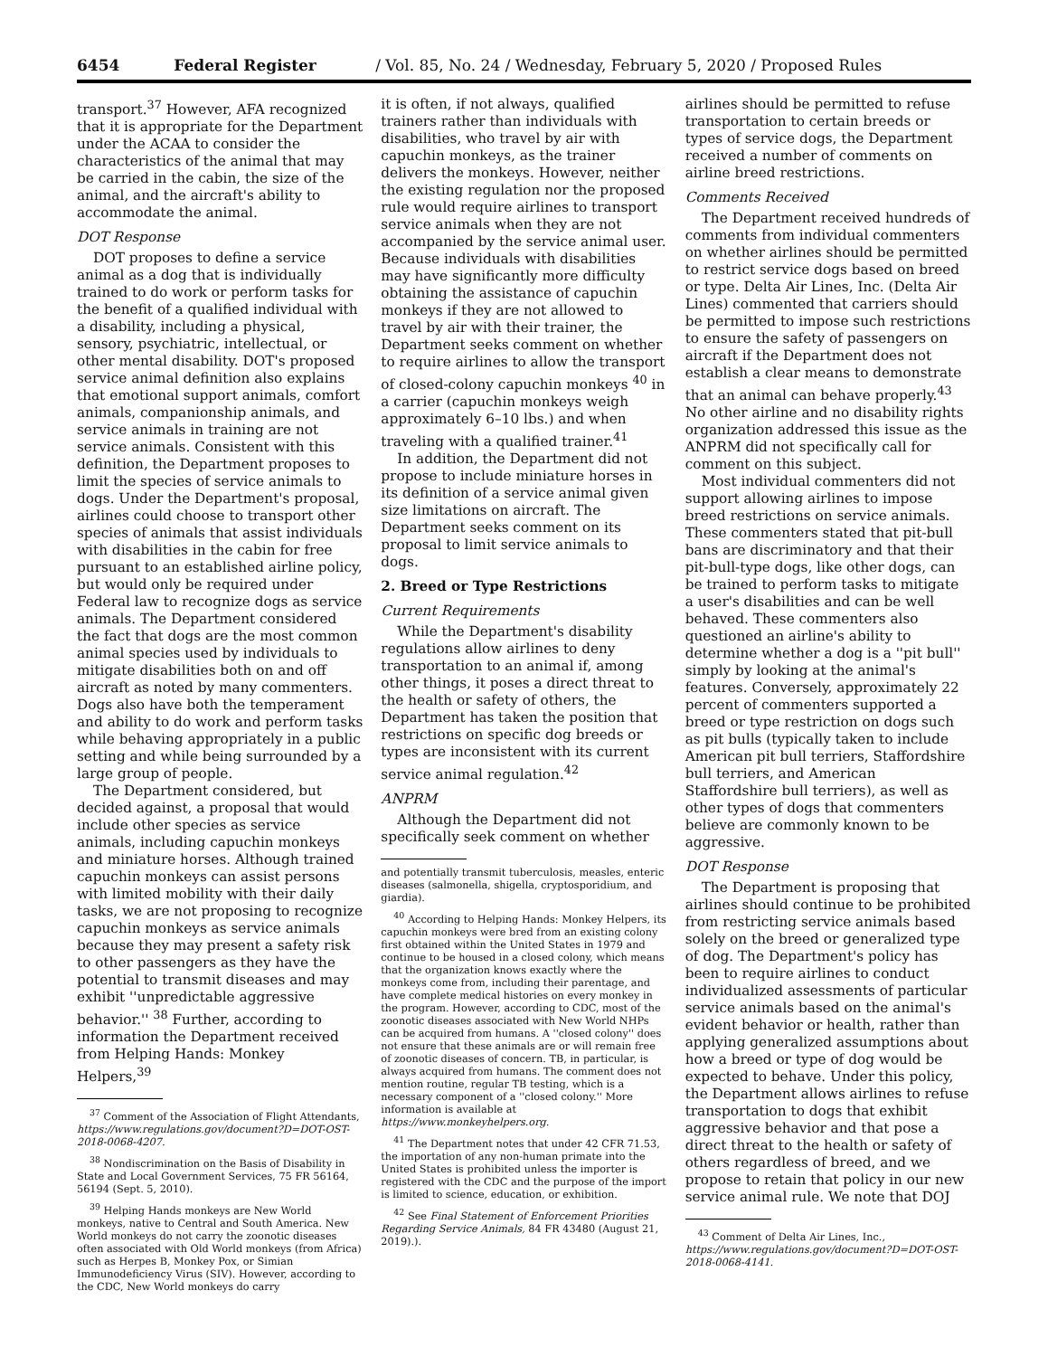6454 Federal Register / Vol. 85, No. 24 / Wednesday, February 5, 2020 / Proposed Rules
transport.<sup>37</sup> However, AFA recognized that it is appropriate for the Department under the ACAA to consider the characteristics of the animal that may be carried in the cabin, the size of the animal, and the aircraft's ability to accommodate the animal.
DOT Response
DOT proposes to define a service animal as a dog that is individually trained to do work or perform tasks for the benefit of a qualified individual with a disability, including a physical, sensory, psychiatric, intellectual, or other mental disability. DOT's proposed service animal definition also explains that emotional support animals, comfort animals, companionship animals, and service animals in training are not service animals. Consistent with this definition, the Department proposes to limit the species of service animals to dogs. Under the Department's proposal, airlines could choose to transport other species of animals that assist individuals with disabilities in the cabin for free pursuant to an established airline policy, but would only be required under Federal law to recognize dogs as service animals. The Department considered the fact that dogs are the most common animal species used by individuals to mitigate disabilities both on and off aircraft as noted by many commenters. Dogs also have both the temperament and ability to do work and perform tasks while behaving appropriately in a public setting and while being surrounded by a large group of people.
The Department considered, but decided against, a proposal that would include other species as service animals, including capuchin monkeys and miniature horses. Although trained capuchin monkeys can assist persons with limited mobility with their daily tasks, we are not proposing to recognize capuchin monkeys as service animals because they may present a safety risk to other passengers as they have the potential to transmit diseases and may exhibit ''unpredictable aggressive behavior.'' <sup>38</sup> Further, according to information the Department received from Helping Hands: Monkey Helpers,<sup>39</sup>
<sup>37</sup> Comment of the Association of Flight Attendants, https://www.regulations.gov/document?D=DOT-OST-2018-0068-4207.
<sup>38</sup> Nondiscrimination on the Basis of Disability in State and Local Government Services, 75 FR 56164, 56194 (Sept. 5, 2010).
<sup>39</sup> Helping Hands monkeys are New World monkeys, native to Central and South America. New World monkeys do not carry the zoonotic diseases often associated with Old World monkeys (from Africa) such as Herpes B, Monkey Pox, or Simian Immunodeficiency Virus (SIV). However, according to the CDC, New World monkeys do carry
it is often, if not always, qualified trainers rather than individuals with disabilities, who travel by air with capuchin monkeys, as the trainer delivers the monkeys. However, neither the existing regulation nor the proposed rule would require airlines to transport service animals when they are not accompanied by the service animal user. Because individuals with disabilities may have significantly more difficulty obtaining the assistance of capuchin monkeys if they are not allowed to travel by air with their trainer, the Department seeks comment on whether to require airlines to allow the transport of closed-colony capuchin monkeys <sup>40</sup> in a carrier (capuchin monkeys weigh approximately 6–10 lbs.) and when traveling with a qualified trainer.<sup>41</sup>
In addition, the Department did not propose to include miniature horses in its definition of a service animal given size limitations on aircraft. The Department seeks comment on its proposal to limit service animals to dogs.
2. Breed or Type Restrictions
Current Requirements
While the Department's disability regulations allow airlines to deny transportation to an animal if, among other things, it poses a direct threat to the health or safety of others, the Department has taken the position that restrictions on specific dog breeds or types are inconsistent with its current service animal regulation.<sup>42</sup>
ANPRM
Although the Department did not specifically seek comment on whether
and potentially transmit tuberculosis, measles, enteric diseases (salmonella, shigella, cryptosporidium, and giardia).
<sup>40</sup> According to Helping Hands: Monkey Helpers, its capuchin monkeys were bred from an existing colony first obtained within the United States in 1979 and continue to be housed in a closed colony, which means that the organization knows exactly where the monkeys come from, including their parentage, and have complete medical histories on every monkey in the program. However, according to CDC, most of the zoonotic diseases associated with New World NHPs can be acquired from humans. A ''closed colony'' does not ensure that these animals are or will remain free of zoonotic diseases of concern. TB, in particular, is always acquired from humans. The comment does not mention routine, regular TB testing, which is a necessary component of a ''closed colony.'' More information is available at https://www.monkeyhelpers.org.
<sup>41</sup> The Department notes that under 42 CFR 71.53, the importation of any non-human primate into the United States is prohibited unless the importer is registered with the CDC and the purpose of the import is limited to science, education, or exhibition.
<sup>42</sup> See Final Statement of Enforcement Priorities Regarding Service Animals, 84 FR 43480 (August 21, 2019).).
airlines should be permitted to refuse transportation to certain breeds or types of service dogs, the Department received a number of comments on airline breed restrictions.
Comments Received
The Department received hundreds of comments from individual commenters on whether airlines should be permitted to restrict service dogs based on breed or type. Delta Air Lines, Inc. (Delta Air Lines) commented that carriers should be permitted to impose such restrictions to ensure the safety of passengers on aircraft if the Department does not establish a clear means to demonstrate that an animal can behave properly.<sup>43</sup> No other airline and no disability rights organization addressed this issue as the ANPRM did not specifically call for comment on this subject.
Most individual commenters did not support allowing airlines to impose breed restrictions on service animals. These commenters stated that pit-bull bans are discriminatory and that their pit-bull-type dogs, like other dogs, can be trained to perform tasks to mitigate a user's disabilities and can be well behaved. These commenters also questioned an airline's ability to determine whether a dog is a ''pit bull'' simply by looking at the animal's features. Conversely, approximately 22 percent of commenters supported a breed or type restriction on dogs such as pit bulls (typically taken to include American pit bull terriers, Staffordshire bull terriers, and American Staffordshire bull terriers), as well as other types of dogs that commenters believe are commonly known to be aggressive.
DOT Response
The Department is proposing that airlines should continue to be prohibited from restricting service animals based solely on the breed or generalized type of dog. The Department's policy has been to require airlines to conduct individualized assessments of particular service animals based on the animal's evident behavior or health, rather than applying generalized assumptions about how a breed or type of dog would be expected to behave. Under this policy, the Department allows airlines to refuse transportation to dogs that exhibit aggressive behavior and that pose a direct threat to the health or safety of others regardless of breed, and we propose to retain that policy in our new service animal rule. We note that DOJ
<sup>43</sup> Comment of Delta Air Lines, Inc., https://www.regulations.gov/document?D=DOT-OST-2018-0068-4141.